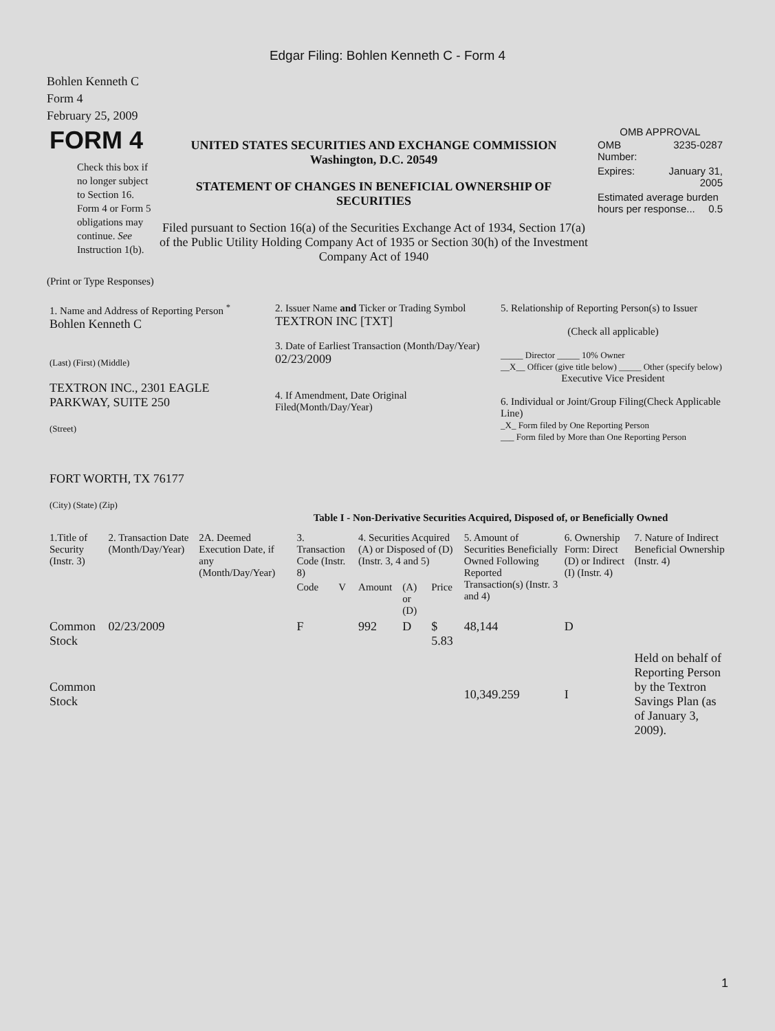Edgar Filing: Bohlen Kenneth C - Form 4
Bohlen Kenneth C
Form 4
February 25, 2009
| FORM 4 Check this box if no longer subject to Section 16. Form 4 or Form 5 obligations may continue. See Instruction 1(b). | UNITED STATES SECURITIES AND EXCHANGE COMMISSION Washington, D.C. 20549 STATEMENT OF CHANGES IN BENEFICIAL OWNERSHIP OF SECURITIES Filed pursuant to Section 16(a) of the Securities Exchange Act of 1934, Section 17(a) of the Public Utility Holding Company Act of 1935 or Section 30(h) of the Investment Company Act of 1940 | OMB APPROVAL / OMB Number: / 3235-0287 / / Expires: / January 31, 2005 / / Estimated average burden hours per response... 0.5 / / |
(Print or Type Responses)
| 1. Name and Address of Reporting Person <sup>*</sup> Bohlen Kenneth C (Last) (First) (Middle) TEXTRON INC., 2301 EAGLE PARKWAY, SUITE 250 (Street) FORT WORTH, TX 76177 (City) (State) (Zip) | 2. Issuer Name and Ticker or Trading Symbol TEXTRON INC [TXT] 3. Date of Earliest Transaction (Month/Day/Year) 02/23/2009 4. If Amendment, Date Original Filed(Month/Day/Year) | 5. Relationship of Reporting Person(s) to Issuer (Check all applicable) _____ Director _____ 10% Owner __X__ Officer (give title below) _____ Other (specify below) Executive Vice President 6. Individual or Joint/Group Filing(Check Applicable Line) _X_ Form filed by One Reporting Person ___ Form filed by More than One Reporting Person |
Table I - Non-Derivative Securities Acquired, Disposed of, or Beneficially Owned
| 1.Title of Security (Instr. 3) | 2. Transaction Date (Month/Day/Year) | 2A. Deemed Execution Date, if any (Month/Day/Year) | 3. Transaction Code (Instr. 8) | | 4. Securities Acquired (A) or Disposed of (D) (Instr. 3, 4 and 5) | | | 5. Amount of Securities Beneficially Owned Following Reported Transaction(s) (Instr. 3 and 4) | 6. Ownership Form: Direct (D) or Indirect (I) (Instr. 4) | 7. Nature of Indirect Beneficial Ownership (Instr. 4) |
| --- | --- | --- | --- | --- | --- | --- | --- | --- | --- | --- |
| | | | Code | V | Amount | (A) or (D) | Price | | | |
| Common Stock | 02/23/2009 | | F | | 992 | D | $ 5.83 | 48,144 | D | |
| Common Stock | | | | | | | | 10,349.259 | I | Held on behalf of Reporting Person by the Textron Savings Plan (as of January 3, 2009). |
1